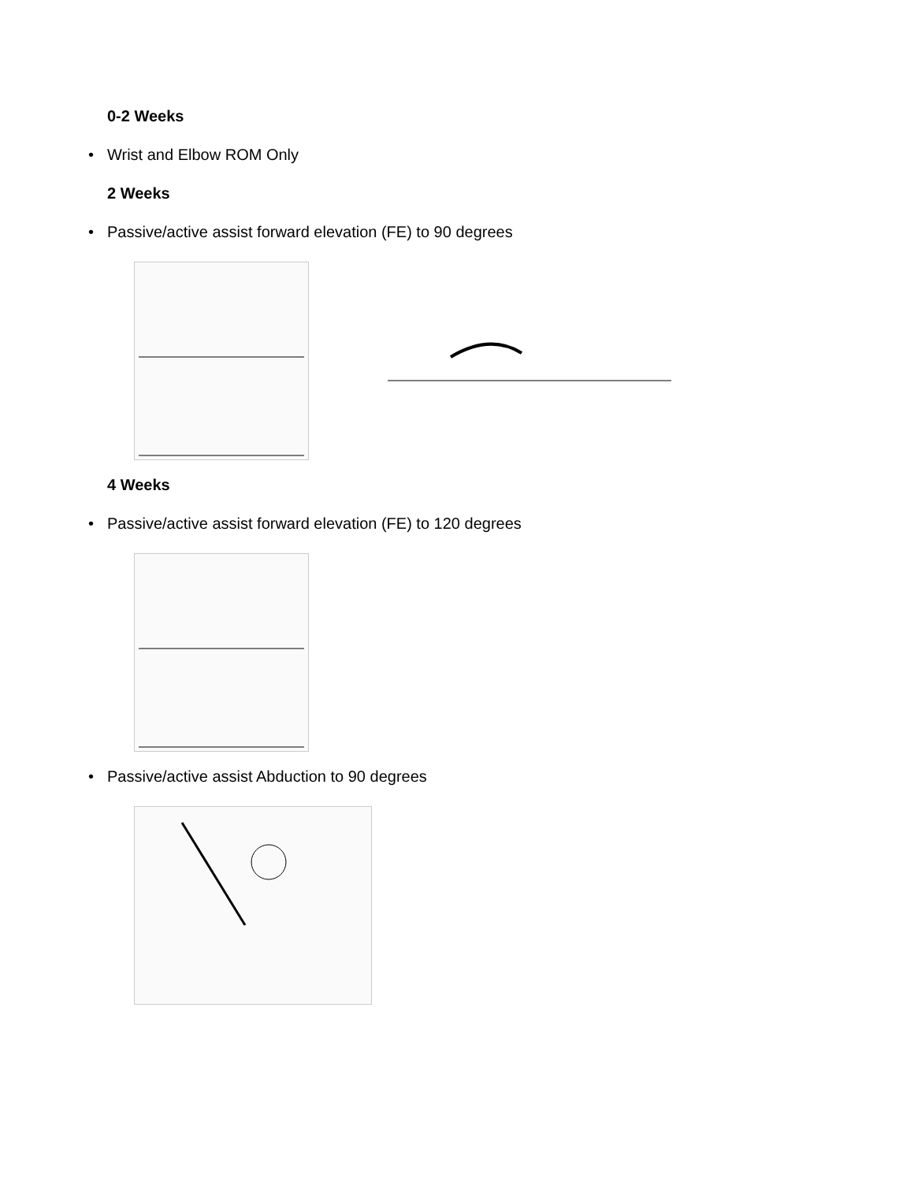0-2 Weeks
• Wrist and Elbow ROM Only
2 Weeks
• Passive/active assist forward elevation (FE) to 90 degrees
4 Weeks
• Passive/active assist forward elevation (FE) to 120 degrees
• Passive/active assist Abduction to 90 degrees